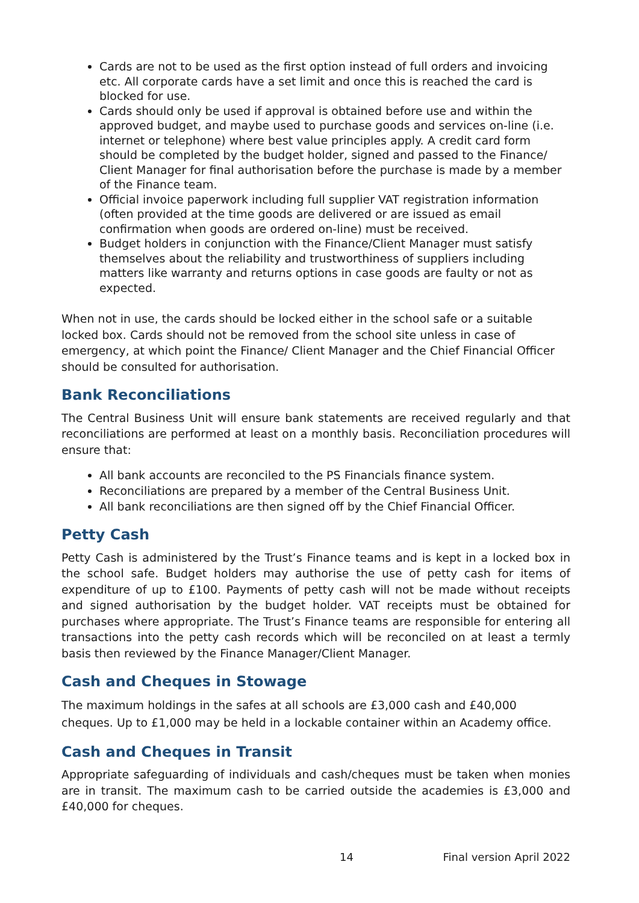Cards are not to be used as the first option instead of full orders and invoicing etc. All corporate cards have a set limit and once this is reached the card is blocked for use.
Cards should only be used if approval is obtained before use and within the approved budget, and maybe used to purchase goods and services on-line (i.e. internet or telephone) where best value principles apply. A credit card form should be completed by the budget holder, signed and passed to the Finance/ Client Manager for final authorisation before the purchase is made by a member of the Finance team.
Official invoice paperwork including full supplier VAT registration information (often provided at the time goods are delivered or are issued as email confirmation when goods are ordered on-line) must be received.
Budget holders in conjunction with the Finance/Client Manager must satisfy themselves about the reliability and trustworthiness of suppliers including matters like warranty and returns options in case goods are faulty or not as expected.
When not in use, the cards should be locked either in the school safe or a suitable locked box. Cards should not be removed from the school site unless in case of emergency, at which point the Finance/ Client Manager and the Chief Financial Officer should be consulted for authorisation.
Bank Reconciliations
The Central Business Unit will ensure bank statements are received regularly and that reconciliations are performed at least on a monthly basis. Reconciliation procedures will ensure that:
All bank accounts are reconciled to the PS Financials finance system.
Reconciliations are prepared by a member of the Central Business Unit.
All bank reconciliations are then signed off by the Chief Financial Officer.
Petty Cash
Petty Cash is administered by the Trust’s Finance teams and is kept in a locked box in the school safe. Budget holders may authorise the use of petty cash for items of expenditure of up to £100. Payments of petty cash will not be made without receipts and signed authorisation by the budget holder. VAT receipts must be obtained for purchases where appropriate. The Trust’s Finance teams are responsible for entering all transactions into the petty cash records which will be reconciled on at least a termly basis then reviewed by the Finance Manager/Client Manager.
Cash and Cheques in Stowage
The maximum holdings in the safes at all schools are £3,000 cash and £40,000 cheques. Up to £1,000 may be held in a lockable container within an Academy office.
Cash and Cheques in Transit
Appropriate safeguarding of individuals and cash/cheques must be taken when monies are in transit. The maximum cash to be carried outside the academies is £3,000 and £40,000 for cheques.
14 Final version April 2022